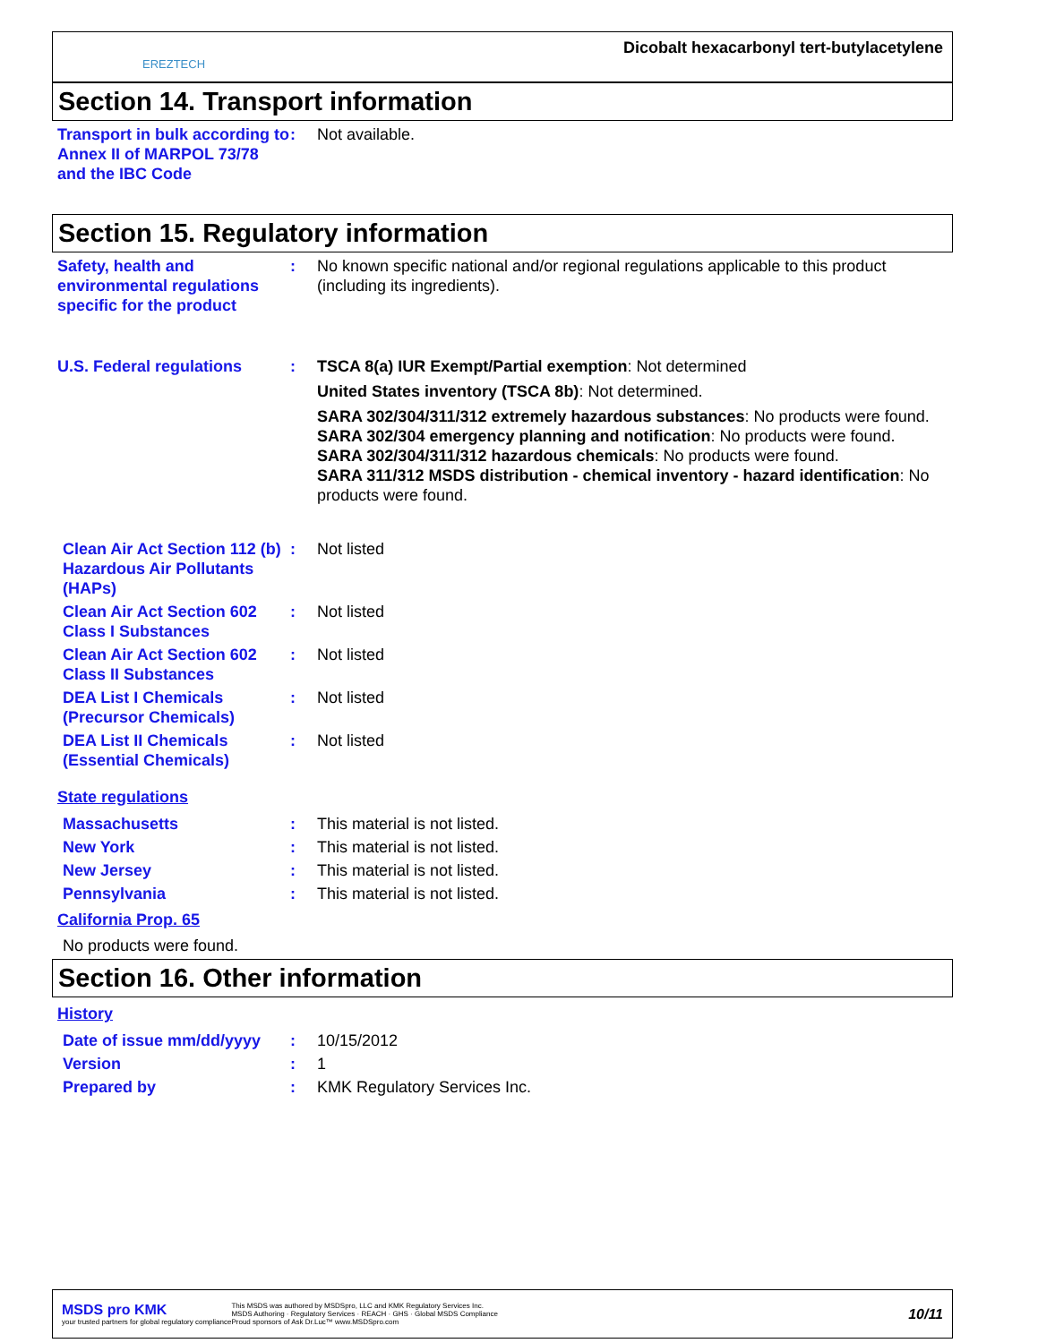EREZTECH
Dicobalt hexacarbonyl tert-butylacetylene
Section 14. Transport information
Transport in bulk according to Annex II of MARPOL 73/78 and the IBC Code
: Not available.
Section 15. Regulatory information
Safety, health and environmental regulations specific for the product
: No known specific national and/or regional regulations applicable to this product (including its ingredients).
U.S. Federal regulations : TSCA 8(a) IUR Exempt/Partial exemption: Not determined
United States inventory (TSCA 8b): Not determined.
SARA 302/304/311/312 extremely hazardous substances: No products were found.
SARA 302/304 emergency planning and notification: No products were found.
SARA 302/304/311/312 hazardous chemicals: No products were found.
SARA 311/312 MSDS distribution - chemical inventory - hazard identification: No products were found.
Clean Air Act Section 112 (b) Hazardous Air Pollutants (HAPs)
: Not listed
Clean Air Act Section 602 Class I Substances
: Not listed
Clean Air Act Section 602 Class II Substances
: Not listed
DEA List I Chemicals (Precursor Chemicals)
: Not listed
DEA List II Chemicals (Essential Chemicals)
: Not listed
State regulations
Massachusetts : This material is not listed.
New York : This material is not listed.
New Jersey : This material is not listed.
Pennsylvania : This material is not listed.
California Prop. 65
No products were found.
Section 16. Other information
History
Date of issue mm/dd/yyyy
: 10/15/2012
Version : 1
Prepared by : KMK Regulatory Services Inc.
MSDS pro KMK
your trusted partners for global regulatory compliance
This MSDS was authored by MSDSpro, LLC and KMK Regulatory Services Inc.
MSDS Authoring · Regulatory Services · REACH · GHS · Global MSDS Compliance
Proud sponsors of Ask Dr.Luc™ www.MSDSpro.com
10/11